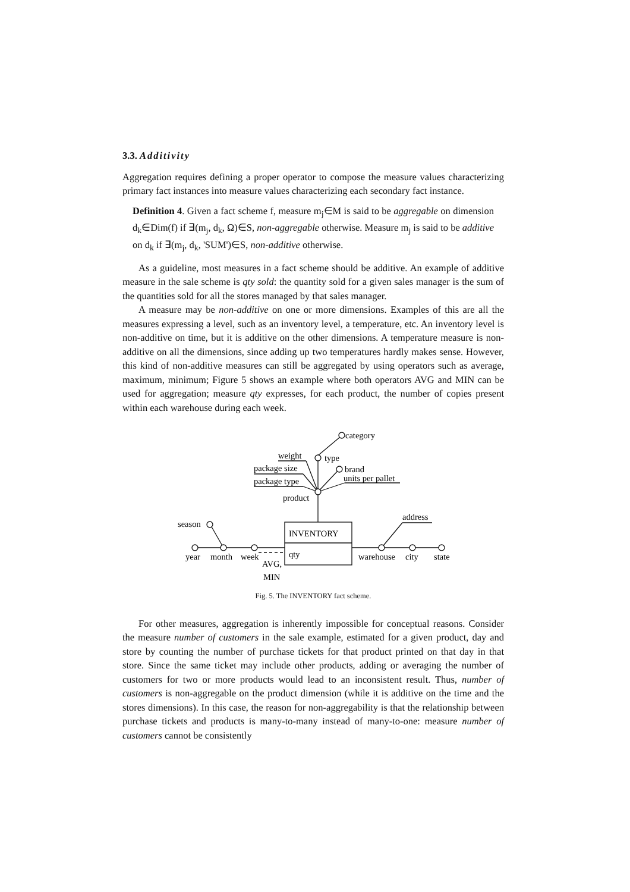3.3. Additivity
Aggregation requires defining a proper operator to compose the measure values characterizing primary fact instances into measure values characterizing each secondary fact instance.
Definition 4. Given a fact scheme f, measure m<sub>j</sub>∈M is said to be aggregable on dimension d<sub>k</sub>∈Dim(f) if ∃(m<sub>j</sub>, d<sub>k</sub>, Ω)∈S, non-aggregable otherwise. Measure m<sub>j</sub> is said to be additive on d<sub>k</sub> if ∃(m<sub>j</sub>, d<sub>k</sub>, 'SUM')∈S, non-additive otherwise.
As a guideline, most measures in a fact scheme should be additive. An example of additive measure in the sale scheme is qty sold: the quantity sold for a given sales manager is the sum of the quantities sold for all the stores managed by that sales manager.
A measure may be non-additive on one or more dimensions. Examples of this are all the measures expressing a level, such as an inventory level, a temperature, etc. An inventory level is non-additive on time, but it is additive on the other dimensions. A temperature measure is non-additive on all the dimensions, since adding up two temperatures hardly makes sense. However, this kind of non-additive measures can still be aggregated by using operators such as average, maximum, minimum; Figure 5 shows an example where both operators AVG and MIN can be used for aggregation; measure qty expresses, for each product, the number of copies present within each warehouse during each week.
category
type
brand
units per pallet
weight
package size
package type
product
season
address
INVENTORY
qty
year
month
week
AVG,
MIN
warehouse
city
state
Fig. 5. The INVENTORY fact scheme.
For other measures, aggregation is inherently impossible for conceptual reasons. Consider the measure number of customers in the sale example, estimated for a given product, day and store by counting the number of purchase tickets for that product printed on that day in that store. Since the same ticket may include other products, adding or averaging the number of customers for two or more products would lead to an inconsistent result. Thus, number of customers is non-aggregable on the product dimension (while it is additive on the time and the stores dimensions). In this case, the reason for non-aggregability is that the relationship between purchase tickets and products is many-to-many instead of many-to-one: measure number of customers cannot be consistently